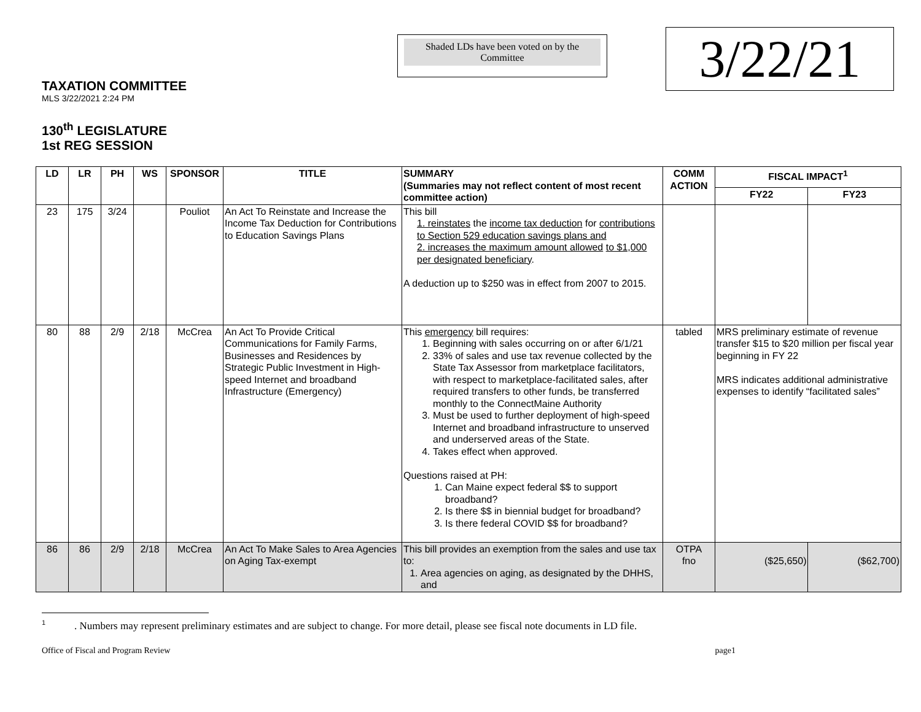Shaded LDs have been voted on by the Committee
3/22/21
TAXATION COMMITTEE
MLS 3/22/2021 2:24 PM
130<sup>th</sup> LEGISLATURE
1st REG SESSION
| LD | LR | PH | WS | SPONSOR | TITLE | SUMMARY (Summaries may not reflect content of most recent committee action) | COMM ACTION | FISCAL IMPACT<sup>1</sup> | |
| --- | --- | --- | --- | --- | --- | --- | --- | --- | --- |
| | | | | | | | | FY22 | FY23 |
| 23 | 175 | 3/24 | | Pouliot | An Act To Reinstate and Increase the Income Tax Deduction for Contributions to Education Savings Plans | This bill 1. reinstates the income tax deduction for contributions to Section 529 education savings plans and 2. increases the maximum amount allowed to $1,000 per designated beneficiary . A deduction up to $250 was in effect from 2007 to 2015. | | | |
| 80 | 88 | 2/9 | 2/18 | McCrea | An Act To Provide Critical Communications for Family Farms, Businesses and Residences by Strategic Public Investment in High-speed Internet and broadband Infrastructure (Emergency) | This emergency bill requires: 1. Beginning with sales occurring on or after 6/1/21 2. 33% of sales and use tax revenue collected by the State Tax Assessor from marketplace facilitators, with respect to marketplace-facilitated sales, after required transfers to other funds, be transferred monthly to the ConnectMaine Authority 3. Must be used to further deployment of high-speed Internet and broadband infrastructure to unserved and underserved areas of the State. 4. Takes effect when approved. Questions raised at PH: 1. Can Maine expect federal $$ to support broadband? 2. Is there $$ in biennial budget for broadband? 3. Is there federal COVID $$ for broadband? | tabled | MRS preliminary estimate of revenue transfer $15 to $20 million per fiscal year beginning in FY 22 MRS indicates additional administrative expenses to identify “facilitated sales” | |
| 86 | 86 | 2/9 | 2/18 | McCrea | An Act To Make Sales to Area Agencies on Aging Tax-exempt | This bill provides an exemption from the sales and use tax to: 1. Area agencies on aging, as designated by the DHHS, and | OTPA fno | ($25,650) | ($62,700) |
<sup>1</sup> . Numbers may represent preliminary estimates and are subject to change. For more detail, please see fiscal note documents in LD file.
Office of Fiscal and Program Review page1